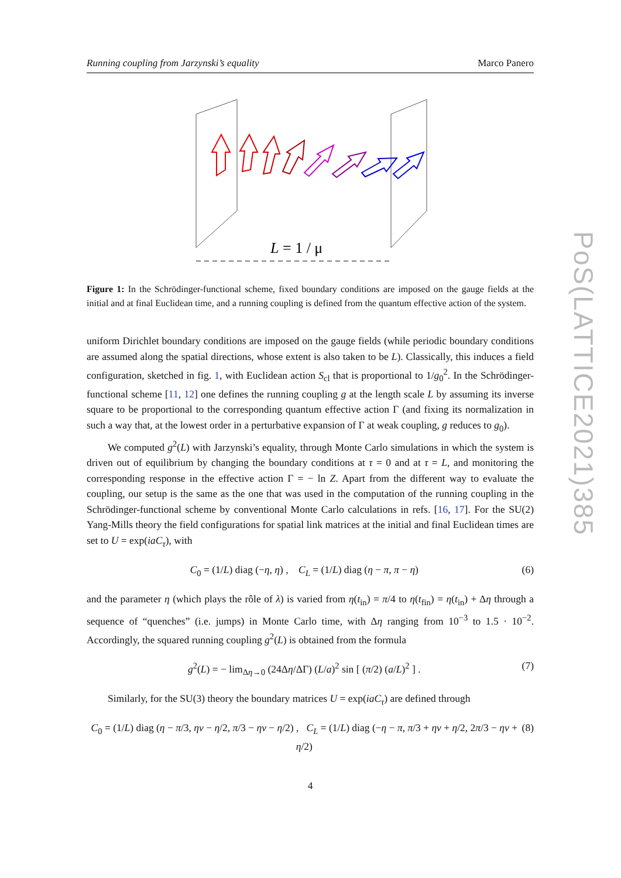PoS(LATTICE2021)385
Running coupling from Jarzynski’s equality Marco Panero
L = 1 / μ
Figure 1: In the Schrödinger-functional scheme, fixed boundary conditions are imposed on the gauge fields at the initial and at final Euclidean time, and a running coupling is defined from the quantum effective action of the system.
uniform Dirichlet boundary conditions are imposed on the gauge fields (while periodic boundary conditions are assumed along the spatial directions, whose extent is also taken to be L). Classically, this induces a field configuration, sketched in fig. 1, with Euclidean action S<sub>cl</sub> that is proportional to 1/g<sub>0</sub><sup>2</sup>. In the Schrödinger-functional scheme [11, 12] one defines the running coupling g at the length scale L by assuming its inverse square to be proportional to the corresponding quantum effective action Γ (and fixing its normalization in such a way that, at the lowest order in a perturbative expansion of Γ at weak coupling, g reduces to g<sub>0</sub>).
We computed g<sup>2</sup>(L) with Jarzynski’s equality, through Monte Carlo simulations in which the system is driven out of equilibrium by changing the boundary conditions at τ = 0 and at τ = L, and monitoring the corresponding response in the effective action Γ = − ln Z. Apart from the different way to evaluate the coupling, our setup is the same as the one that was used in the computation of the running coupling in the Schrödinger-functional scheme by conventional Monte Carlo calculations in refs. [16, 17]. For the SU(2) Yang-Mills theory the field configurations for spatial link matrices at the initial and final Euclidean times are set to U = exp(iaC<sub>τ</sub>), with
C<sub>0</sub> = (1/L) diag (−η, η) , C<sub>L</sub> = (1/L) diag (η − π, π − η) (6)
and the parameter η (which plays the rôle of λ) is varied from η(t<sub>in</sub>) = π/4 to η(t<sub>fin</sub>) = η(t<sub>in</sub>) + Δη through a sequence of “quenches” (i.e. jumps) in Monte Carlo time, with Δη ranging from 10<sup>−3</sup> to 1.5 · 10<sup>−2</sup>. Accordingly, the squared running coupling g<sup>2</sup>(L) is obtained from the formula
g<sup>2</sup>(L) = − lim<sub>Δη→0</sub> (24Δη/ΔΓ) (L/a)<sup>2</sup> sin [ (π/2) (a/L)<sup>2</sup> ] . (7)
Similarly, for the SU(3) theory the boundary matrices U = exp(iaC<sub>τ</sub>) are defined through
C<sub>0</sub> = (1/L) diag (η − π/3, ην − η/2, π/3 − ην − η/2) , C<sub>L</sub> = (1/L) diag (−η − π, π/3 + ην + η/2, 2π/3 − ην + η/2) (8)
4